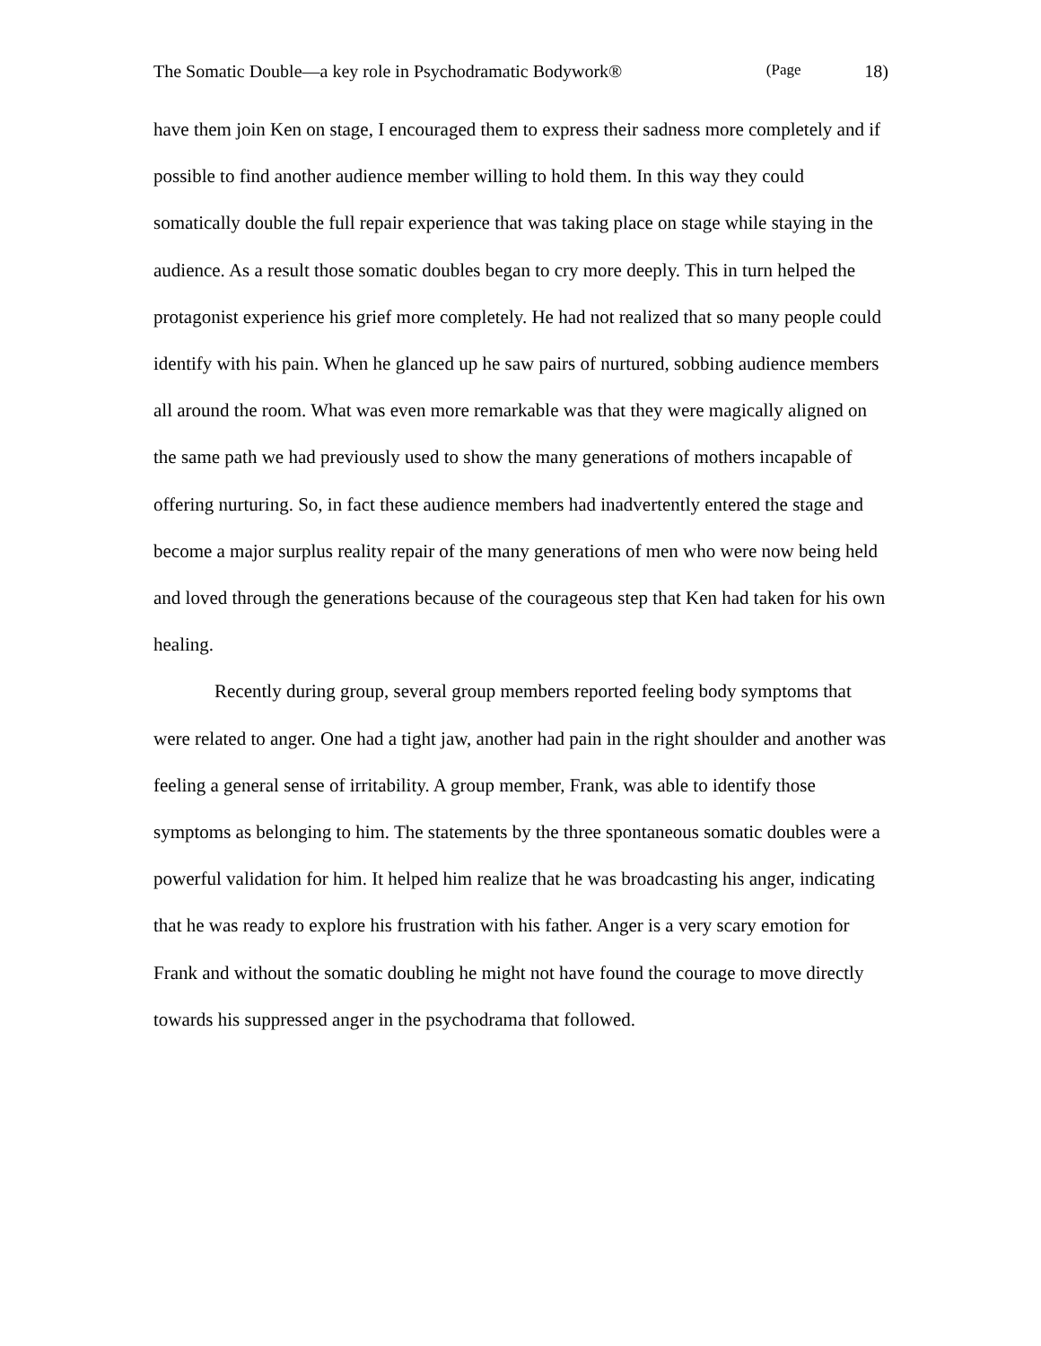The Somatic Double—a key role in Psychodramatic Bodywork® (Page 18)
have them join Ken on stage, I encouraged them to express their sadness more completely and if possible to find another audience member willing to hold them. In this way they could somatically double the full repair experience that was taking place on stage while staying in the audience. As a result those somatic doubles began to cry more deeply. This in turn helped the protagonist experience his grief more completely. He had not realized that so many people could identify with his pain. When he glanced up he saw pairs of nurtured, sobbing audience members all around the room. What was even more remarkable was that they were magically aligned on the same path we had previously used to show the many generations of mothers incapable of offering nurturing. So, in fact these audience members had inadvertently entered the stage and become a major surplus reality repair of the many generations of men who were now being held and loved through the generations because of the courageous step that Ken had taken for his own healing.
Recently during group, several group members reported feeling body symptoms that were related to anger. One had a tight jaw, another had pain in the right shoulder and another was feeling a general sense of irritability. A group member, Frank, was able to identify those symptoms as belonging to him. The statements by the three spontaneous somatic doubles were a powerful validation for him. It helped him realize that he was broadcasting his anger, indicating that he was ready to explore his frustration with his father. Anger is a very scary emotion for Frank and without the somatic doubling he might not have found the courage to move directly towards his suppressed anger in the psychodrama that followed.